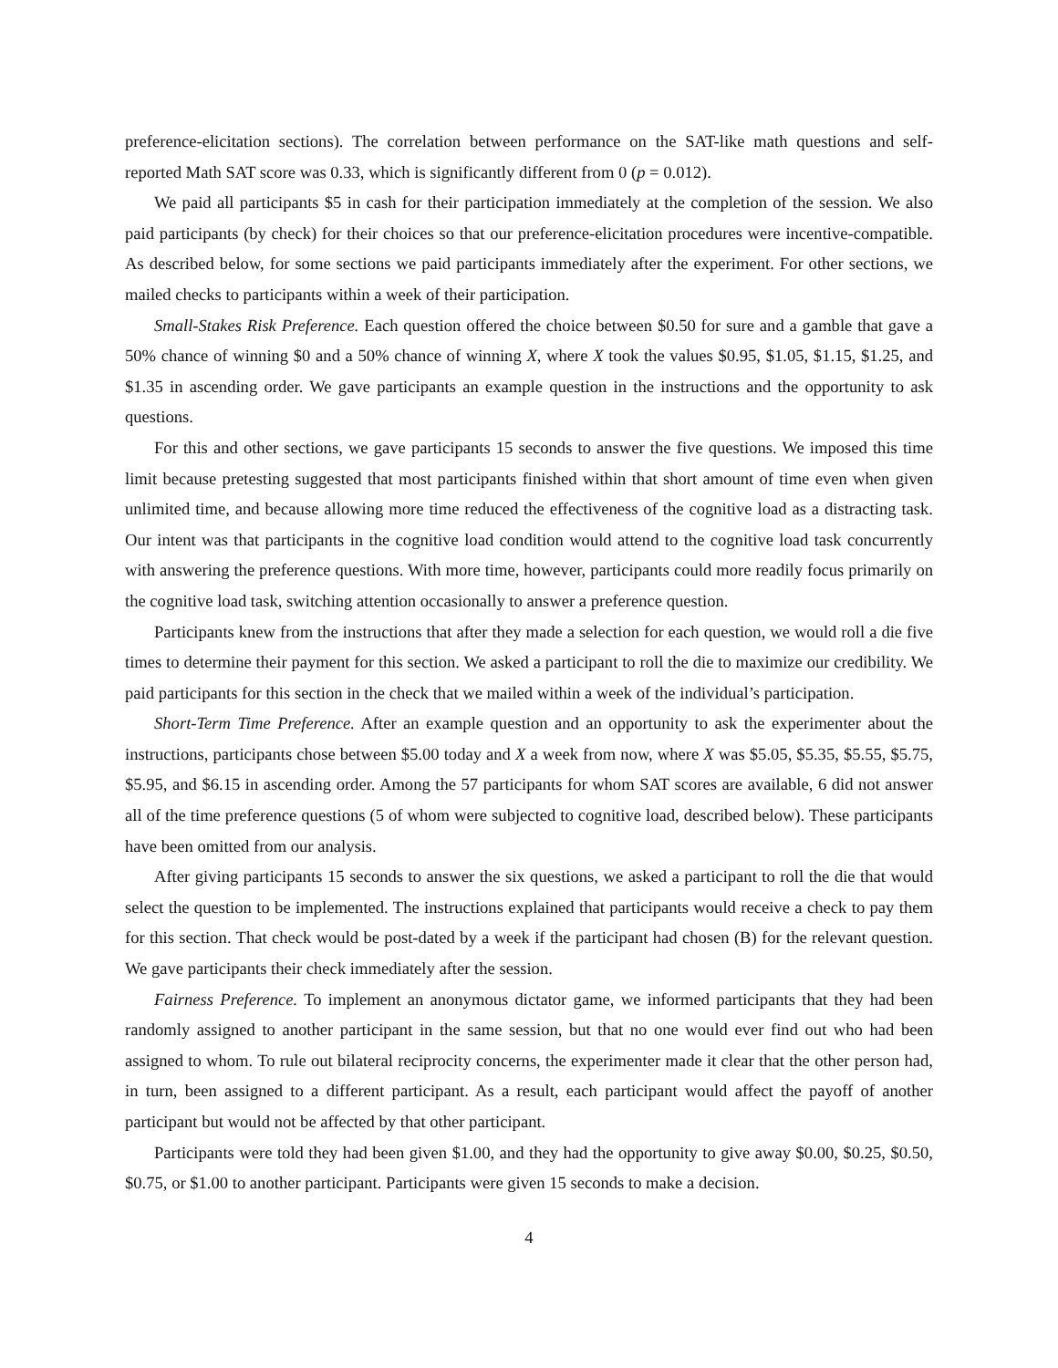preference-elicitation sections). The correlation between performance on the SAT-like math questions and self-reported Math SAT score was 0.33, which is significantly different from 0 (p = 0.012).
We paid all participants $5 in cash for their participation immediately at the completion of the session. We also paid participants (by check) for their choices so that our preference-elicitation procedures were incentive-compatible. As described below, for some sections we paid participants immediately after the experiment. For other sections, we mailed checks to participants within a week of their participation.
Small-Stakes Risk Preference. Each question offered the choice between $0.50 for sure and a gamble that gave a 50% chance of winning $0 and a 50% chance of winning X, where X took the values $0.95, $1.05, $1.15, $1.25, and $1.35 in ascending order. We gave participants an example question in the instructions and the opportunity to ask questions.
For this and other sections, we gave participants 15 seconds to answer the five questions. We imposed this time limit because pretesting suggested that most participants finished within that short amount of time even when given unlimited time, and because allowing more time reduced the effectiveness of the cognitive load as a distracting task. Our intent was that participants in the cognitive load condition would attend to the cognitive load task concurrently with answering the preference questions. With more time, however, participants could more readily focus primarily on the cognitive load task, switching attention occasionally to answer a preference question.
Participants knew from the instructions that after they made a selection for each question, we would roll a die five times to determine their payment for this section. We asked a participant to roll the die to maximize our credibility. We paid participants for this section in the check that we mailed within a week of the individual’s participation.
Short-Term Time Preference. After an example question and an opportunity to ask the experimenter about the instructions, participants chose between $5.00 today and X a week from now, where X was $5.05, $5.35, $5.55, $5.75, $5.95, and $6.15 in ascending order. Among the 57 participants for whom SAT scores are available, 6 did not answer all of the time preference questions (5 of whom were subjected to cognitive load, described below). These participants have been omitted from our analysis.
After giving participants 15 seconds to answer the six questions, we asked a participant to roll the die that would select the question to be implemented. The instructions explained that participants would receive a check to pay them for this section. That check would be post-dated by a week if the participant had chosen (B) for the relevant question. We gave participants their check immediately after the session.
Fairness Preference. To implement an anonymous dictator game, we informed participants that they had been randomly assigned to another participant in the same session, but that no one would ever find out who had been assigned to whom. To rule out bilateral reciprocity concerns, the experimenter made it clear that the other person had, in turn, been assigned to a different participant. As a result, each participant would affect the payoff of another participant but would not be affected by that other participant.
Participants were told they had been given $1.00, and they had the opportunity to give away $0.00, $0.25, $0.50, $0.75, or $1.00 to another participant. Participants were given 15 seconds to make a decision.
4